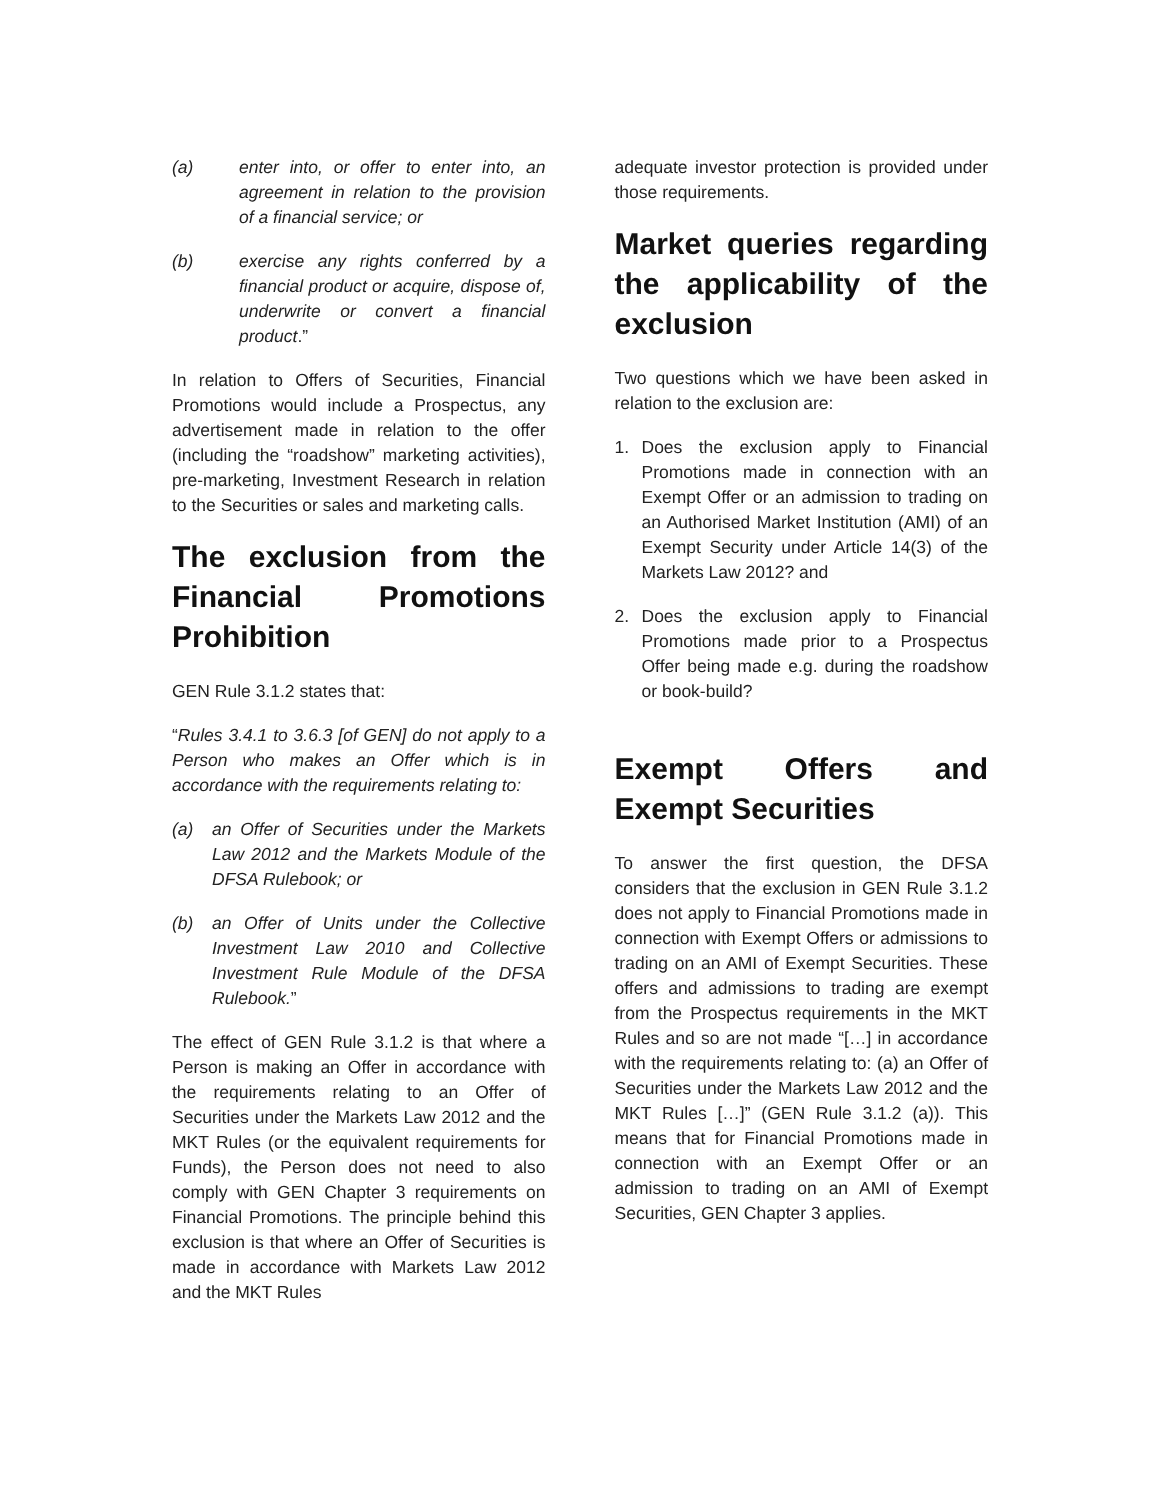(a) enter into, or offer to enter into, an agreement in relation to the provision of a financial service; or
(b) exercise any rights conferred by a financial product or acquire, dispose of, underwrite or convert a financial product.”
In relation to Offers of Securities, Financial Promotions would include a Prospectus, any advertisement made in relation to the offer (including the “roadshow” marketing activities), pre-marketing, Investment Research in relation to the Securities or sales and marketing calls.
The exclusion from the Financial Promotions Prohibition
GEN Rule 3.1.2 states that:
“Rules 3.4.1 to 3.6.3 [of GEN] do not apply to a Person who makes an Offer which is in accordance with the requirements relating to:
(a) an Offer of Securities under the Markets Law 2012 and the Markets Module of the DFSA Rulebook; or
(b) an Offer of Units under the Collective Investment Law 2010 and Collective Investment Rule Module of the DFSA Rulebook.”
The effect of GEN Rule 3.1.2 is that where a Person is making an Offer in accordance with the requirements relating to an Offer of Securities under the Markets Law 2012 and the MKT Rules (or the equivalent requirements for Funds), the Person does not need to also comply with GEN Chapter 3 requirements on Financial Promotions. The principle behind this exclusion is that where an Offer of Securities is made in accordance with Markets Law 2012 and the MKT Rules
adequate investor protection is provided under those requirements.
Market queries regarding the applicability of the exclusion
Two questions which we have been asked in relation to the exclusion are:
1. Does the exclusion apply to Financial Promotions made in connection with an Exempt Offer or an admission to trading on an Authorised Market Institution (AMI) of an Exempt Security under Article 14(3) of the Markets Law 2012? and
2. Does the exclusion apply to Financial Promotions made prior to a Prospectus Offer being made e.g. during the roadshow or book-build?
Exempt Offers and Exempt Securities
To answer the first question, the DFSA considers that the exclusion in GEN Rule 3.1.2 does not apply to Financial Promotions made in connection with Exempt Offers or admissions to trading on an AMI of Exempt Securities. These offers and admissions to trading are exempt from the Prospectus requirements in the MKT Rules and so are not made “[…] in accordance with the requirements relating to: (a) an Offer of Securities under the Markets Law 2012 and the MKT Rules […]” (GEN Rule 3.1.2 (a)). This means that for Financial Promotions made in connection with an Exempt Offer or an admission to trading on an AMI of Exempt Securities, GEN Chapter 3 applies.